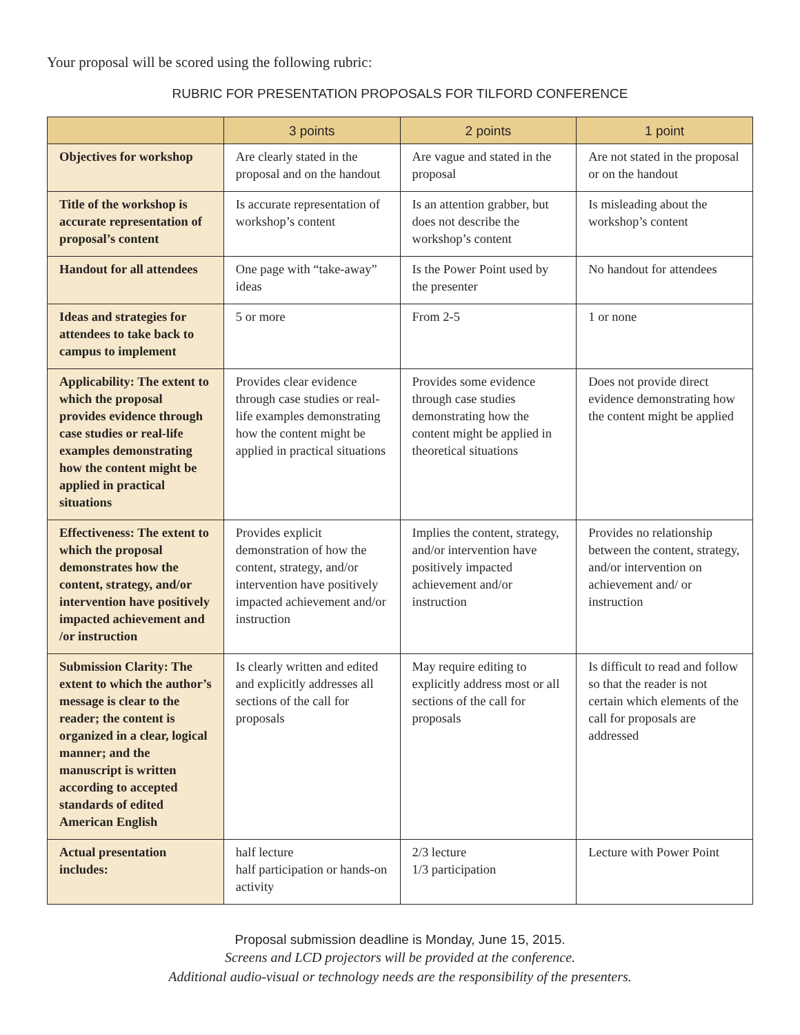Your proposal will be scored using the following rubric:
RUBRIC FOR PRESENTATION PROPOSALS FOR TILFORD CONFERENCE
| | 3 points | 2 points | 1 point |
| --- | --- | --- | --- |
| Objectives for workshop | Are clearly stated in the proposal and on the handout | Are vague and stated in the proposal | Are not stated in the proposal or on the handout |
| Title of the workshop is accurate representation of proposal’s content | Is accurate representation of workshop’s content | Is an attention grabber, but does not describe the workshop’s content | Is misleading about the workshop’s content |
| Handout for all attendees | One page with “take-away” ideas | Is the Power Point used by the presenter | No handout for attendees |
| Ideas and strategies for attendees to take back to campus to implement | 5 or more | From 2-5 | 1 or none |
| Applicability: The extent to which the proposal provides evidence through case studies or real-life examples demonstrating how the content might be applied in practical situations | Provides clear evidence through case studies or real-life examples demonstrating how the content might be applied in practical situations | Provides some evidence through case studies demonstrating how the content might be applied in theoretical situations | Does not provide direct evidence demonstrating how the content might be applied |
| Effectiveness: The extent to which the proposal demonstrates how the content, strategy, and/or intervention have positively impacted achievement and /or instruction | Provides explicit demonstration of how the content, strategy, and/or intervention have positively impacted achievement and/or instruction | Implies the content, strategy, and/or intervention have positively impacted achievement and/or instruction | Provides no relationship between the content, strategy, and/or intervention on achievement and/ or instruction |
| Submission Clarity: The extent to which the author’s message is clear to the reader; the content is organized in a clear, logical manner; and the manuscript is written according to accepted standards of edited American English | Is clearly written and edited and explicitly addresses all sections of the call for proposals | May require editing to explicitly address most or all sections of the call for proposals | Is difficult to read and follow so that the reader is not certain which elements of the call for proposals are addressed |
| Actual presentation includes: | half lecture half participation or hands-on activity | 2/3 lecture 1/3 participation | Lecture with Power Point |
Proposal submission deadline is Monday, June 15, 2015.
Screens and LCD projectors will be provided at the conference.
Additional audio-visual or technology needs are the responsibility of the presenters.